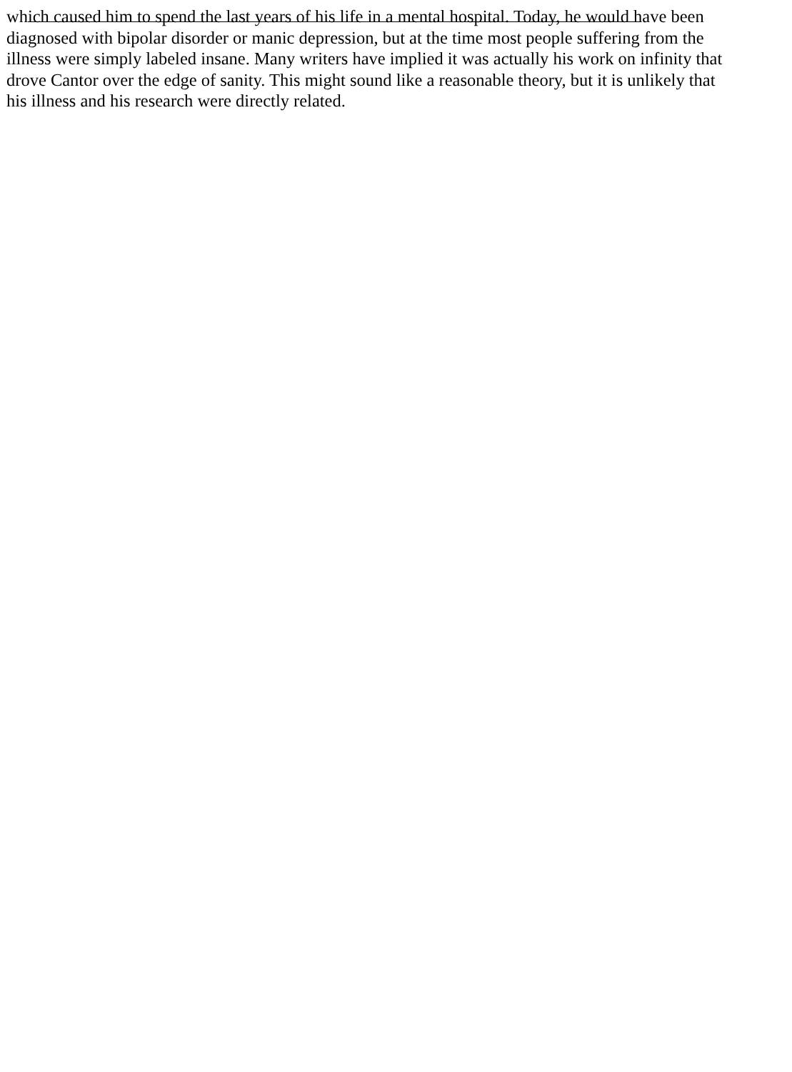which caused him to spend the last years of his life in a mental hospital. Today, he would have been
diagnosed with bipolar disorder or manic depression, but at the time most people suffering from the
illness were simply labeled insane. Many writers have implied it was actually his work on infinity that
drove Cantor over the edge of sanity. This might sound like a reasonable theory, but it is unlikely that
his illness and his research were directly related.